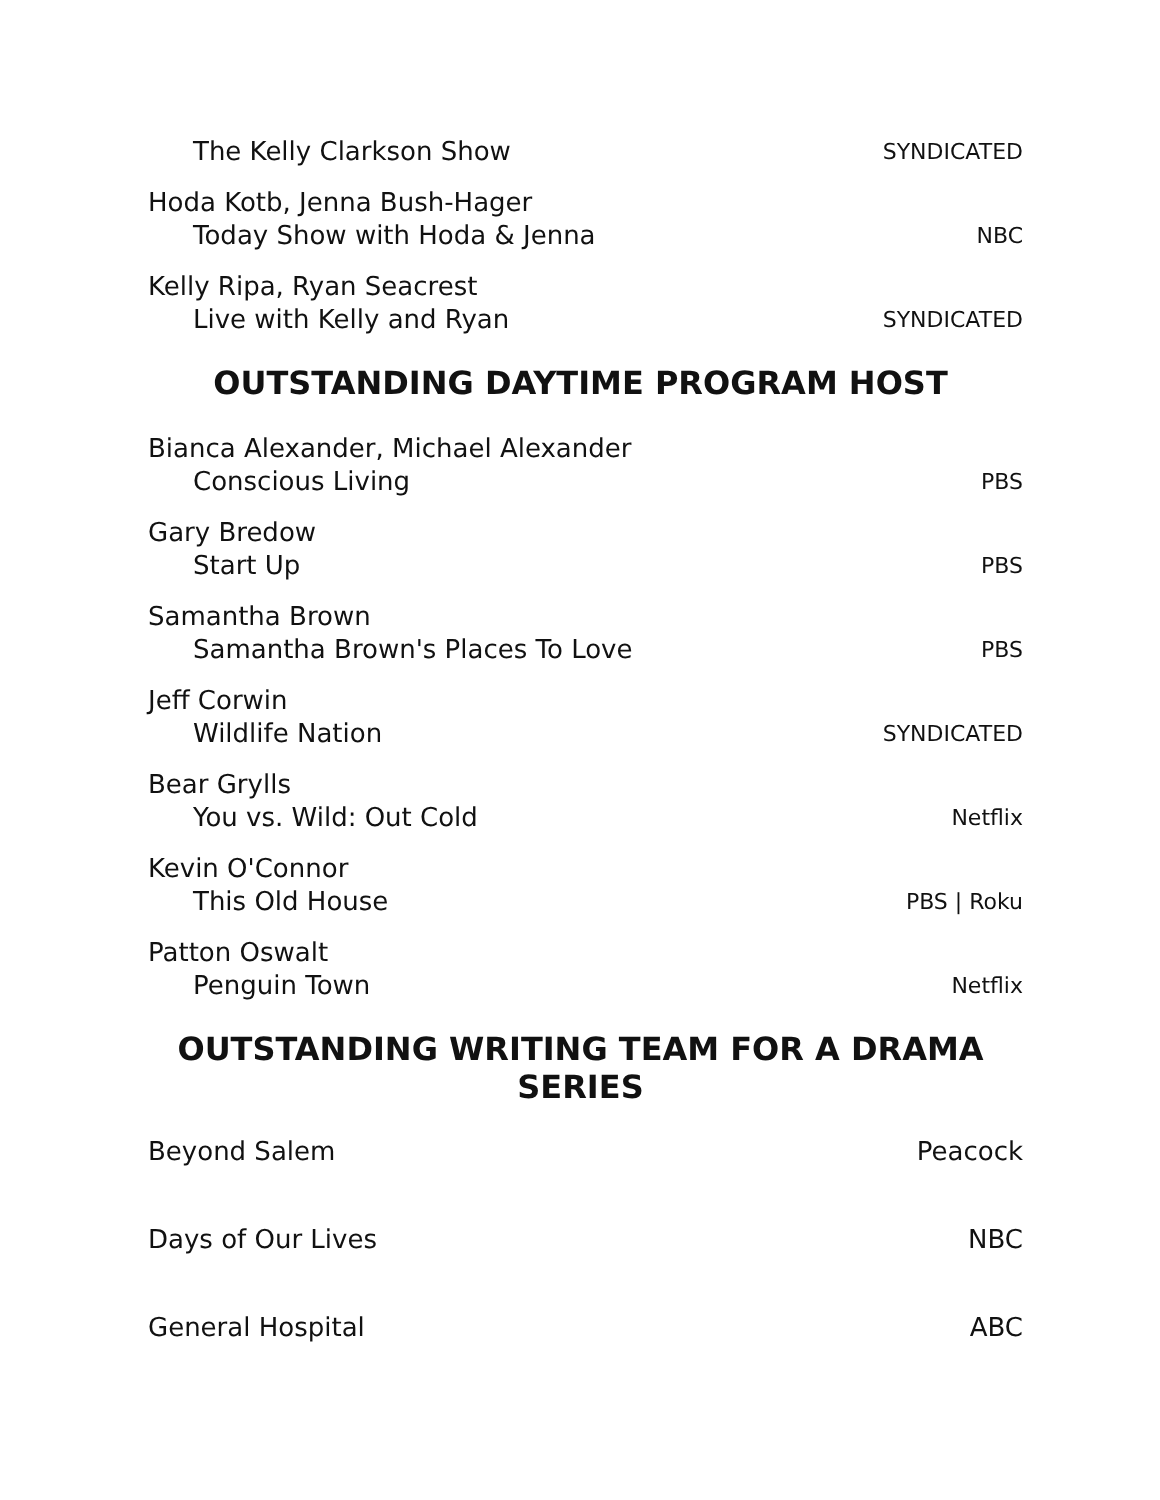The Kelly Clarkson Show
SYNDICATED
Hoda Kotb, Jenna Bush-Hager
Today Show with Hoda & Jenna
NBC
Kelly Ripa, Ryan Seacrest
Live with Kelly and Ryan
SYNDICATED
OUTSTANDING DAYTIME PROGRAM HOST
Bianca Alexander, Michael Alexander
Conscious Living
PBS
Gary Bredow
Start Up
PBS
Samantha Brown
Samantha Brown's Places To Love
PBS
Jeff Corwin
Wildlife Nation
SYNDICATED
Bear Grylls
You vs. Wild: Out Cold
Netflix
Kevin O'Connor
This Old House
PBS | Roku
Patton Oswalt
Penguin Town
Netflix
OUTSTANDING WRITING TEAM FOR A DRAMA SERIES
Beyond Salem Peacock
Days of Our Lives NBC
General Hospital ABC